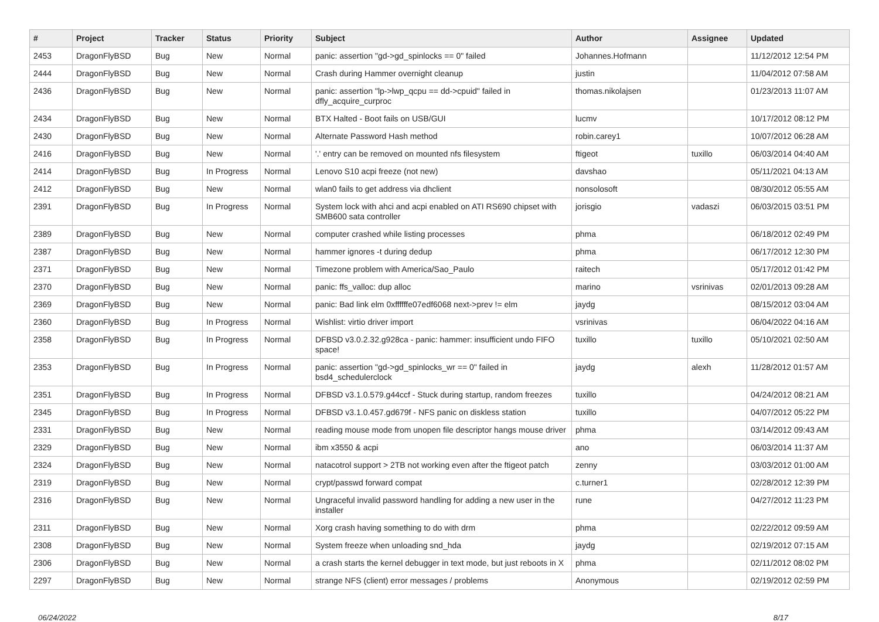| # | Project | Tracker | Status | Priority | Subject | Author | Assignee | Updated |
| --- | --- | --- | --- | --- | --- | --- | --- | --- |
| 2453 | DragonFlyBSD | Bug | New | Normal | panic: assertion "gd->gd_spinlocks == 0" failed | Johannes.Hofmann | | 11/12/2012 12:54 PM |
| 2444 | DragonFlyBSD | Bug | New | Normal | Crash during Hammer overnight cleanup | justin | | 11/04/2012 07:58 AM |
| 2436 | DragonFlyBSD | Bug | New | Normal | panic: assertion "lp->lwp_qcpu == dd->cpuid" failed in dfly_acquire_curproc | thomas.nikolajsen | | 01/23/2013 11:07 AM |
| 2434 | DragonFlyBSD | Bug | New | Normal | BTX Halted - Boot fails on USB/GUI | lucmv | | 10/17/2012 08:12 PM |
| 2430 | DragonFlyBSD | Bug | New | Normal | Alternate Password Hash method | robin.carey1 | | 10/07/2012 06:28 AM |
| 2416 | DragonFlyBSD | Bug | New | Normal | '.' entry can be removed on mounted nfs filesystem | ftigeot | tuxillo | 06/03/2014 04:40 AM |
| 2414 | DragonFlyBSD | Bug | In Progress | Normal | Lenovo S10 acpi freeze (not new) | davshao | | 05/11/2021 04:13 AM |
| 2412 | DragonFlyBSD | Bug | New | Normal | wlan0 fails to get address via dhclient | nonsolosoft | | 08/30/2012 05:55 AM |
| 2391 | DragonFlyBSD | Bug | In Progress | Normal | System lock with ahci and acpi enabled on ATI RS690 chipset with SMB600 sata controller | jorisgio | vadaszi | 06/03/2015 03:51 PM |
| 2389 | DragonFlyBSD | Bug | New | Normal | computer crashed while listing processes | phma | | 06/18/2012 02:49 PM |
| 2387 | DragonFlyBSD | Bug | New | Normal | hammer ignores -t during dedup | phma | | 06/17/2012 12:30 PM |
| 2371 | DragonFlyBSD | Bug | New | Normal | Timezone problem with America/Sao_Paulo | raitech | | 05/17/2012 01:42 PM |
| 2370 | DragonFlyBSD | Bug | New | Normal | panic: ffs_valloc: dup alloc | marino | vsrinivas | 02/01/2013 09:28 AM |
| 2369 | DragonFlyBSD | Bug | New | Normal | panic: Bad link elm 0xffffffe07edf6068 next->prev != elm | jaydg | | 08/15/2012 03:04 AM |
| 2360 | DragonFlyBSD | Bug | In Progress | Normal | Wishlist: virtio driver import | vsrinivas | | 06/04/2022 04:16 AM |
| 2358 | DragonFlyBSD | Bug | In Progress | Normal | DFBSD v3.0.2.32.g928ca - panic: hammer: insufficient undo FIFO space! | tuxillo | tuxillo | 05/10/2021 02:50 AM |
| 2353 | DragonFlyBSD | Bug | In Progress | Normal | panic: assertion "gd->gd_spinlocks_wr == 0" failed in bsd4_schedulerclock | jaydg | alexh | 11/28/2012 01:57 AM |
| 2351 | DragonFlyBSD | Bug | In Progress | Normal | DFBSD v3.1.0.579.g44ccf - Stuck during startup, random freezes | tuxillo | | 04/24/2012 08:21 AM |
| 2345 | DragonFlyBSD | Bug | In Progress | Normal | DFBSD v3.1.0.457.gd679f - NFS panic on diskless station | tuxillo | | 04/07/2012 05:22 PM |
| 2331 | DragonFlyBSD | Bug | New | Normal | reading mouse mode from unopen file descriptor hangs mouse driver | phma | | 03/14/2012 09:43 AM |
| 2329 | DragonFlyBSD | Bug | New | Normal | ibm x3550 & acpi | ano | | 06/03/2014 11:37 AM |
| 2324 | DragonFlyBSD | Bug | New | Normal | natacotrol support > 2TB not working even after the ftigeot patch | zenny | | 03/03/2012 01:00 AM |
| 2319 | DragonFlyBSD | Bug | New | Normal | crypt/passwd forward compat | c.turner1 | | 02/28/2012 12:39 PM |
| 2316 | DragonFlyBSD | Bug | New | Normal | Ungraceful invalid password handling for adding a new user in the installer | rune | | 04/27/2012 11:23 PM |
| 2311 | DragonFlyBSD | Bug | New | Normal | Xorg crash having something to do with drm | phma | | 02/22/2012 09:59 AM |
| 2308 | DragonFlyBSD | Bug | New | Normal | System freeze when unloading snd_hda | jaydg | | 02/19/2012 07:15 AM |
| 2306 | DragonFlyBSD | Bug | New | Normal | a crash starts the kernel debugger in text mode, but just reboots in X | phma | | 02/11/2012 08:02 PM |
| 2297 | DragonFlyBSD | Bug | New | Normal | strange NFS (client) error messages / problems | Anonymous | | 02/19/2012 02:59 PM |
06/24/2022 8/17